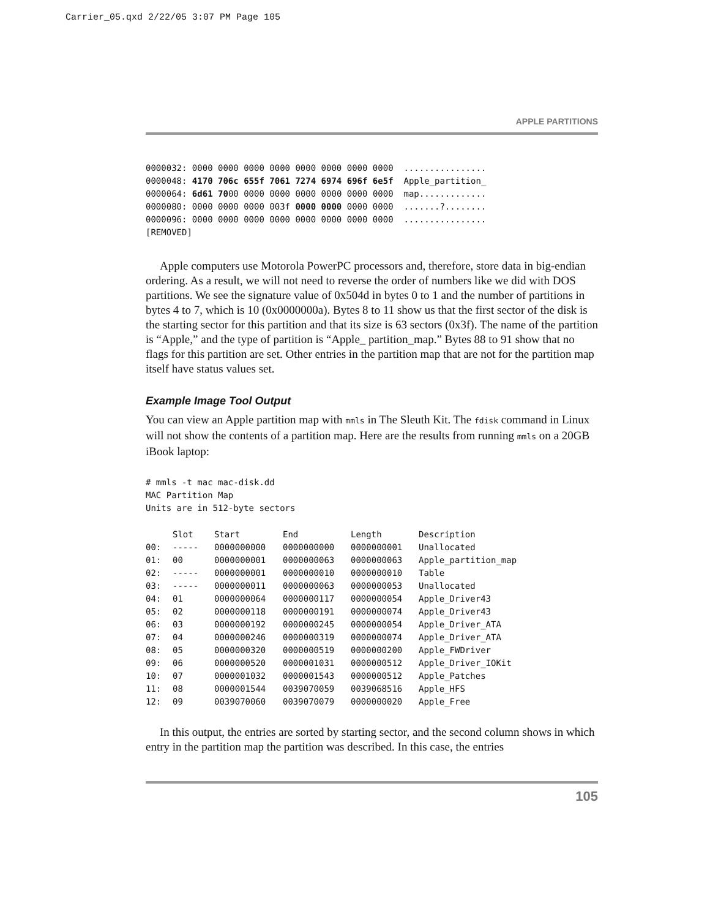Carrier_05.qxd 2/22/05 3:07 PM Page 105
APPLE PARTITIONS
0000032: 0000 0000 0000 0000 0000 0000 0000 0000  ................
0000048: 4170 706c 655f 7061 7274 6974 696f 6e5f  Apple_partition_
0000064: 6d61 7000 0000 0000 0000 0000 0000 0000  map.............
0000080: 0000 0000 0000 003f 0000 0000 0000 0000  .......?........
0000096: 0000 0000 0000 0000 0000 0000 0000 0000  ................
[REMOVED]
Apple computers use Motorola PowerPC processors and, therefore, store data in big-endian ordering. As a result, we will not need to reverse the order of numbers like we did with DOS partitions. We see the signature value of 0x504d in bytes 0 to 1 and the number of partitions in bytes 4 to 7, which is 10 (0x0000000a). Bytes 8 to 11 show us that the first sector of the disk is the starting sector for this partition and that its size is 63 sectors (0x3f). The name of the partition is “Apple,” and the type of partition is “Apple_ partition_map.” Bytes 88 to 91 show that no flags for this partition are set. Other entries in the partition map that are not for the partition map itself have status values set.
Example Image Tool Output
You can view an Apple partition map with mmls in The Sleuth Kit. The fdisk command in Linux will not show the contents of a partition map. Here are the results from running mmls on a 20GB iBook laptop:
# mmls -t mac mac-disk.dd
MAC Partition Map
Units are in 512-byte sectors
| | Slot | Start | End | Length | Description |
| --- | --- | --- | --- | --- | --- |
| 00: | ----- | 0000000000 | 0000000000 | 0000000001 | Unallocated |
| 01: | 00 | 0000000001 | 0000000063 | 0000000063 | Apple_partition_map |
| 02: | ----- | 0000000001 | 0000000010 | 0000000010 | Table |
| 03: | ----- | 0000000011 | 0000000063 | 0000000053 | Unallocated |
| 04: | 01 | 0000000064 | 0000000117 | 0000000054 | Apple_Driver43 |
| 05: | 02 | 0000000118 | 0000000191 | 0000000074 | Apple_Driver43 |
| 06: | 03 | 0000000192 | 0000000245 | 0000000054 | Apple_Driver_ATA |
| 07: | 04 | 0000000246 | 0000000319 | 0000000074 | Apple_Driver_ATA |
| 08: | 05 | 0000000320 | 0000000519 | 0000000200 | Apple_FWDriver |
| 09: | 06 | 0000000520 | 0000001031 | 0000000512 | Apple_Driver_IOKit |
| 10: | 07 | 0000001032 | 0000001543 | 0000000512 | Apple_Patches |
| 11: | 08 | 0000001544 | 0039070059 | 0039068516 | Apple_HFS |
| 12: | 09 | 0039070060 | 0039070079 | 0000000020 | Apple_Free |
In this output, the entries are sorted by starting sector, and the second column shows in which entry in the partition map the partition was described. In this case, the entries
105